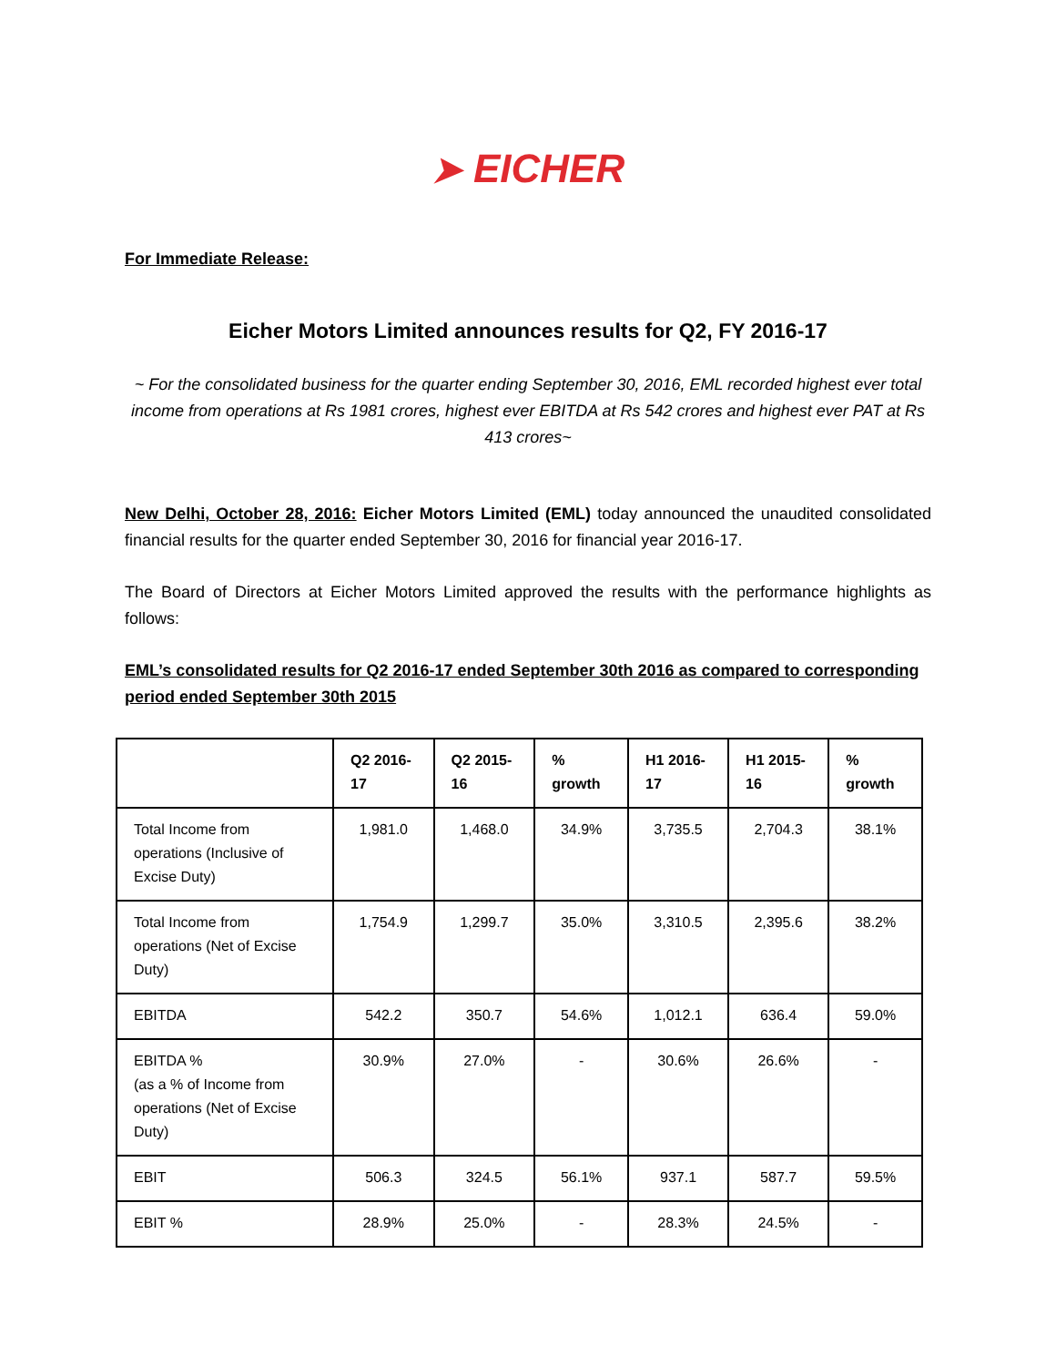➤ EICHER
For Immediate Release:
Eicher Motors Limited announces results for Q2, FY 2016-17
~ For the consolidated business for the quarter ending September 30, 2016, EML recorded highest ever total income from operations at Rs 1981 crores, highest ever EBITDA at Rs 542 crores and highest ever PAT at Rs 413 crores~
New Delhi, October 28, 2016: Eicher Motors Limited (EML) today announced the unaudited consolidated financial results for the quarter ended September 30, 2016 for financial year 2016-17.
The Board of Directors at Eicher Motors Limited approved the results with the performance highlights as follows:
EML’s consolidated results for Q2 2016-17 ended September 30th 2016 as compared to corresponding period ended September 30th 2015
| | Q2 2016-17 | Q2 2015-16 | % growth | H1 2016-17 | H1 2015-16 | % growth |
| --- | --- | --- | --- | --- | --- | --- |
| Total Income from operations (Inclusive of Excise Duty) | 1,981.0 | 1,468.0 | 34.9% | 3,735.5 | 2,704.3 | 38.1% |
| Total Income from operations (Net of Excise Duty) | 1,754.9 | 1,299.7 | 35.0% | 3,310.5 | 2,395.6 | 38.2% |
| EBITDA | 542.2 | 350.7 | 54.6% | 1,012.1 | 636.4 | 59.0% |
| EBITDA % (as a % of Income from operations (Net of Excise Duty) | 30.9% | 27.0% | - | 30.6% | 26.6% | - |
| EBIT | 506.3 | 324.5 | 56.1% | 937.1 | 587.7 | 59.5% |
| EBIT % | 28.9% | 25.0% | - | 28.3% | 24.5% | - |